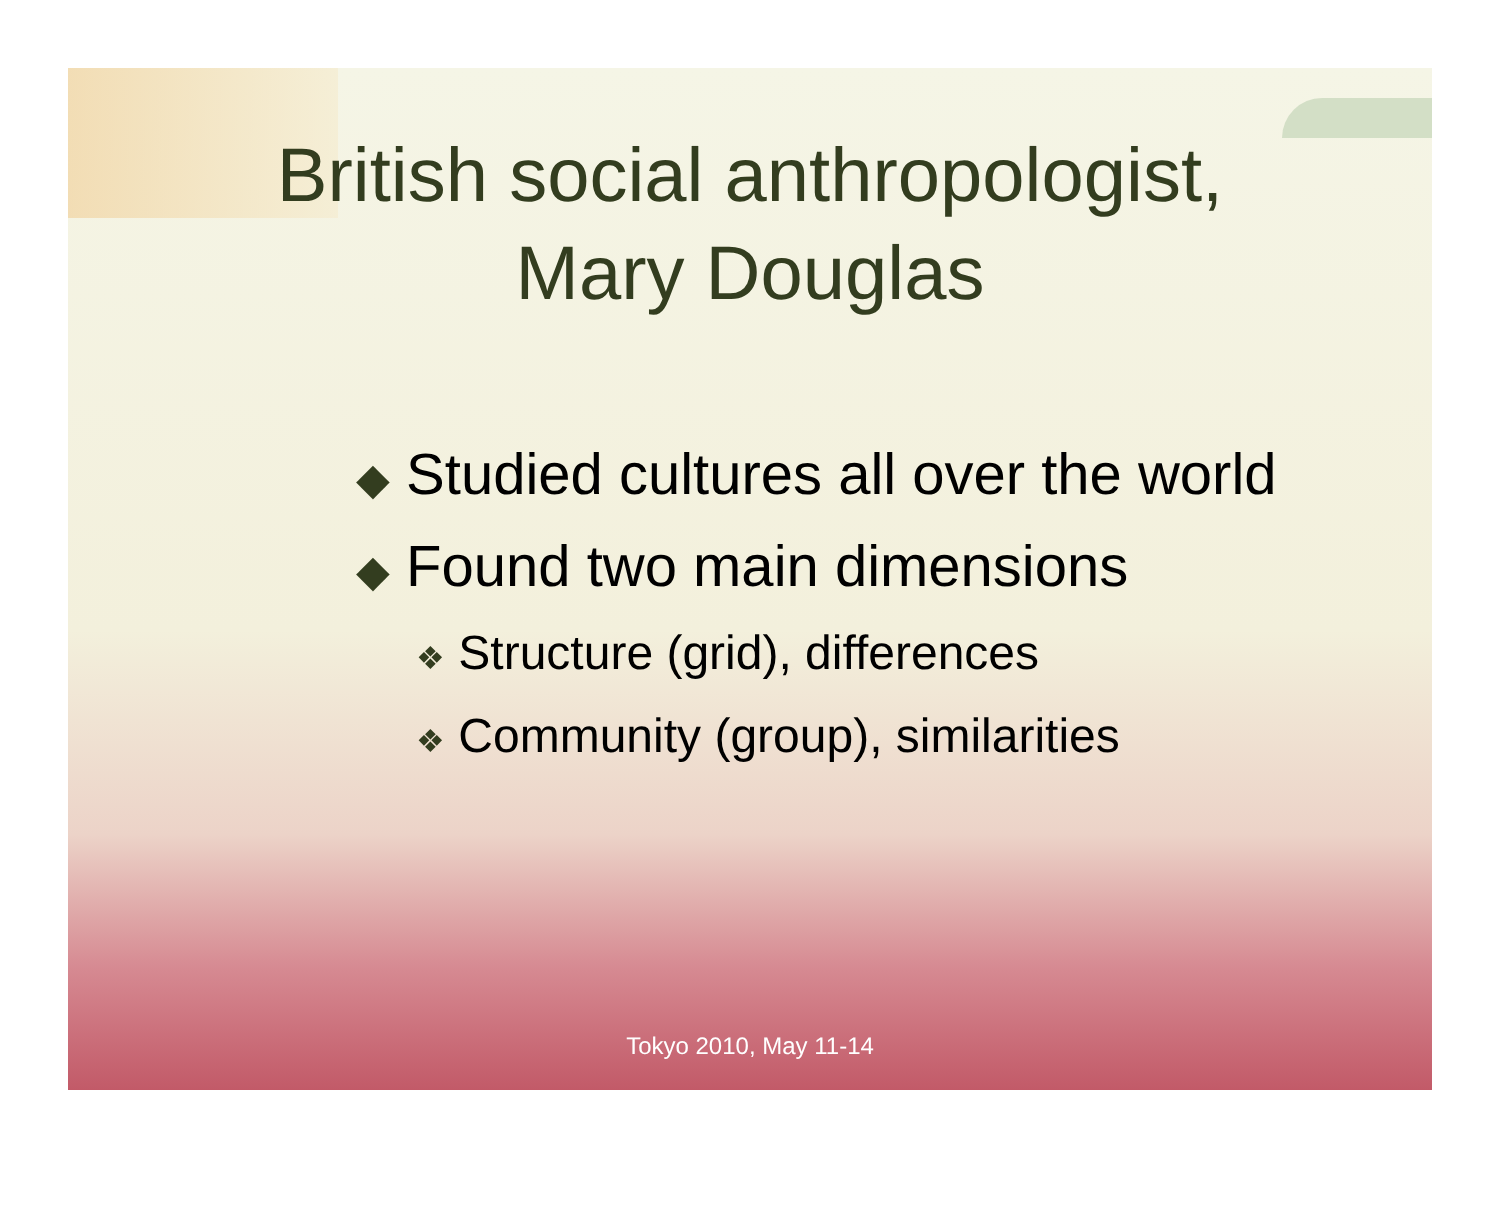British social anthropologist,
Mary Douglas
◆ Studied cultures all over the world
◆ Found two main dimensions
❖ Structure (grid), differences
❖ Community (group), similarities
Tokyo 2010, May 11-14